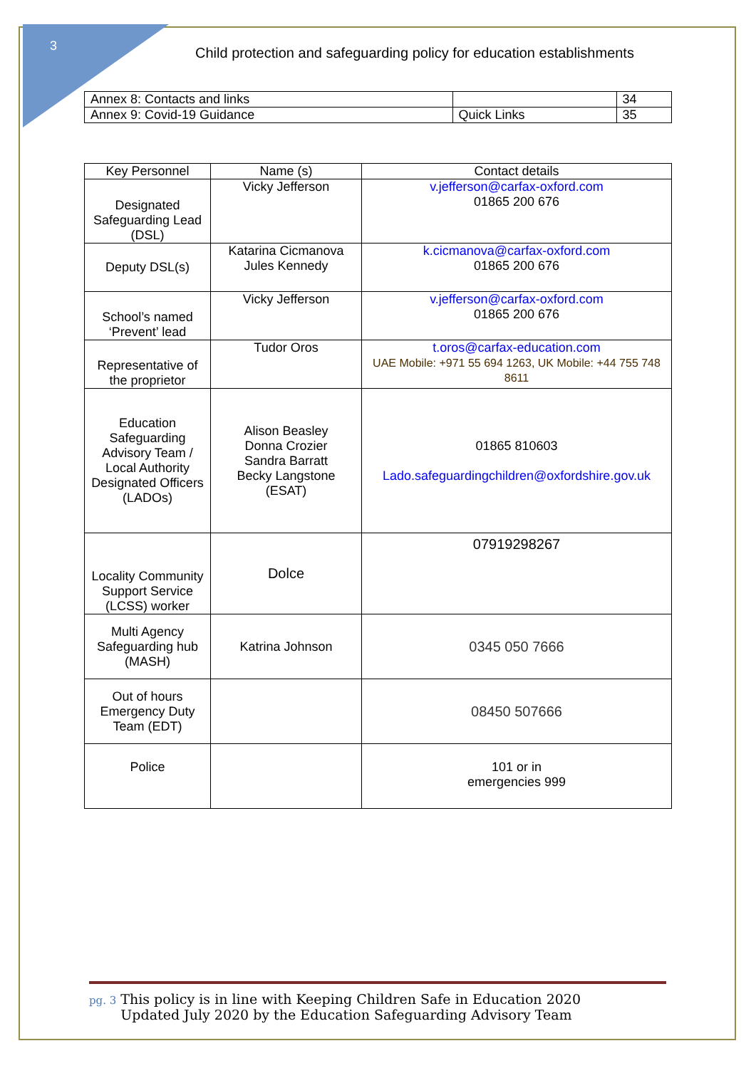3
Child protection and safeguarding policy for education establishments
| Annex 8: Contacts and links | | 34 |
| Annex 9: Covid-19 Guidance | Quick Links | 35 |
| Key Personnel | Name (s) | Contact details |
| Designated Safeguarding Lead (DSL) | Vicky Jefferson | v.jefferson@carfax-oxford.com 01865 200 676 |
| Deputy DSL(s) | Katarina Cicmanova Jules Kennedy | k.cicmanova@carfax-oxford.com 01865 200 676 |
| School’s named ‘Prevent’ lead | Vicky Jefferson | v.jefferson@carfax-oxford.com 01865 200 676 |
| Representative of the proprietor | Tudor Oros | t.oros@carfax-education.com UAE Mobile: +971 55 694 1263, UK Mobile: +44 755 748 8611 |
| Education Safeguarding Advisory Team / Local Authority Designated Officers (LADOs) | Alison Beasley Donna Crozier Sandra Barratt Becky Langstone (ESAT) | 01865 810603 Lado.safeguardingchildren@oxfordshire.gov.uk |
| Locality Community Support Service (LCSS) worker | Dolce | 07919298267 |
| Multi Agency Safeguarding hub (MASH) | Katrina Johnson | 0345 050 7666 |
| Out of hours Emergency Duty Team (EDT) | | 08450 507666 |
| Police | | 101 or in emergencies 999 |
pg. 3 This policy is in line with Keeping Children Safe in Education 2020
pg. 3 Updated July 2020 by the Education Safeguarding Advisory Team